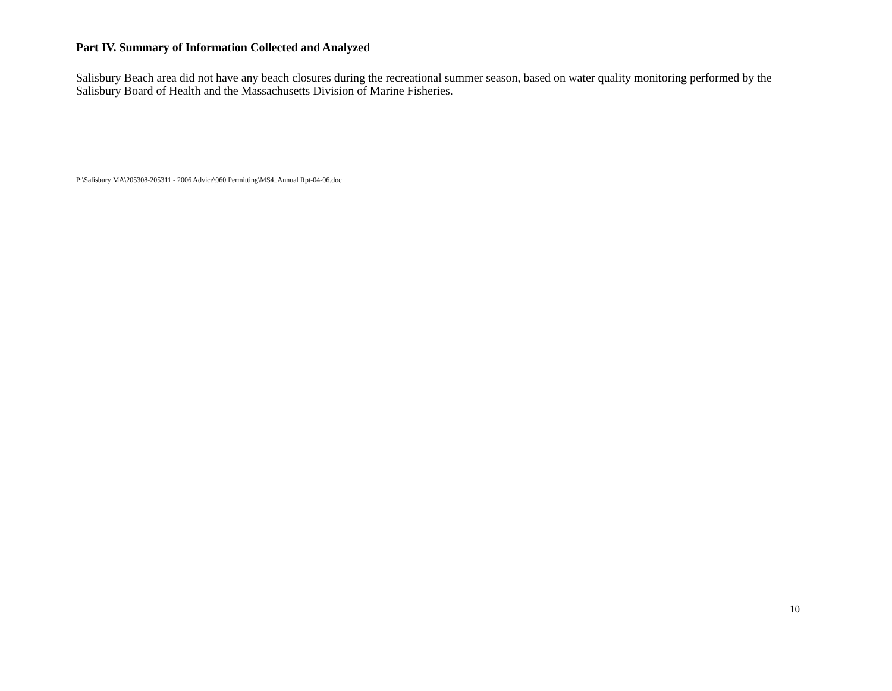Part IV. Summary of Information Collected and Analyzed
Salisbury Beach area did not have any beach closures during the recreational summer season, based on water quality monitoring performed by the Salisbury Board of Health and the Massachusetts Division of Marine Fisheries.
P:\Salisbury MA\205308-205311 - 2006 Advice\060 Permitting\MS4_Annual Rpt-04-06.doc
10